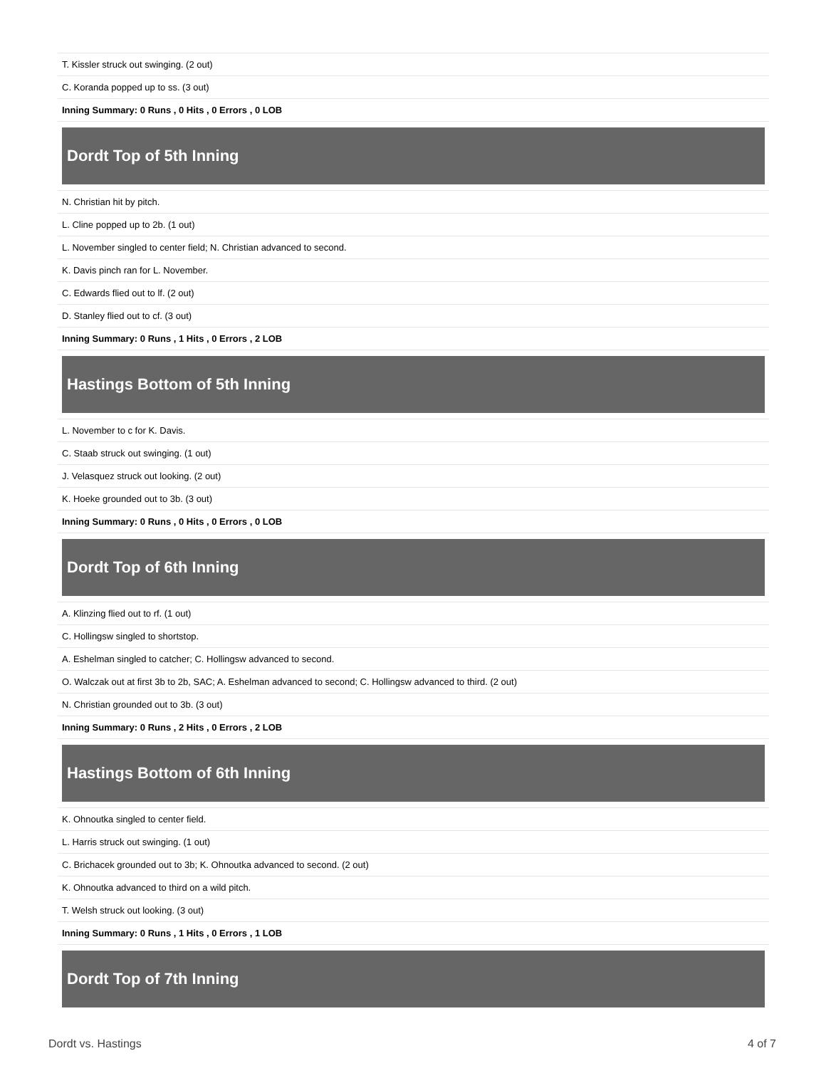| T. Kissler struck out swinging. (2 out) |
| C. Koranda popped up to ss. (3 out) |
| Inning Summary: 0 Runs , 0 Hits , 0 Errors , 0 LOB |
| Dordt Top of 5th Inning |
| N. Christian hit by pitch. |
| L. Cline popped up to 2b. (1 out) |
| L. November singled to center field; N. Christian advanced to second. |
| K. Davis pinch ran for L. November. |
| C. Edwards flied out to lf. (2 out) |
| D. Stanley flied out to cf. (3 out) |
| Inning Summary: 0 Runs , 1 Hits , 0 Errors , 2 LOB |
| Hastings Bottom of 5th Inning |
| L. November to c for K. Davis. |
| C. Staab struck out swinging. (1 out) |
| J. Velasquez struck out looking. (2 out) |
| K. Hoeke grounded out to 3b. (3 out) |
| Inning Summary: 0 Runs , 0 Hits , 0 Errors , 0 LOB |
| Dordt Top of 6th Inning |
| A. Klinzing flied out to rf. (1 out) |
| C. Hollingsw singled to shortstop. |
| A. Eshelman singled to catcher; C. Hollingsw advanced to second. |
| O. Walczak out at first 3b to 2b, SAC; A. Eshelman advanced to second; C. Hollingsw advanced to third. (2 out) |
| N. Christian grounded out to 3b. (3 out) |
| Inning Summary: 0 Runs , 2 Hits , 0 Errors , 2 LOB |
| Hastings Bottom of 6th Inning |
| K. Ohnoutka singled to center field. |
| L. Harris struck out swinging. (1 out) |
| C. Brichacek grounded out to 3b; K. Ohnoutka advanced to second. (2 out) |
| K. Ohnoutka advanced to third on a wild pitch. |
| T. Welsh struck out looking. (3 out) |
| Inning Summary: 0 Runs , 1 Hits , 0 Errors , 1 LOB |
| Dordt Top of 7th Inning |
Dordt vs. Hastings 4 of 7